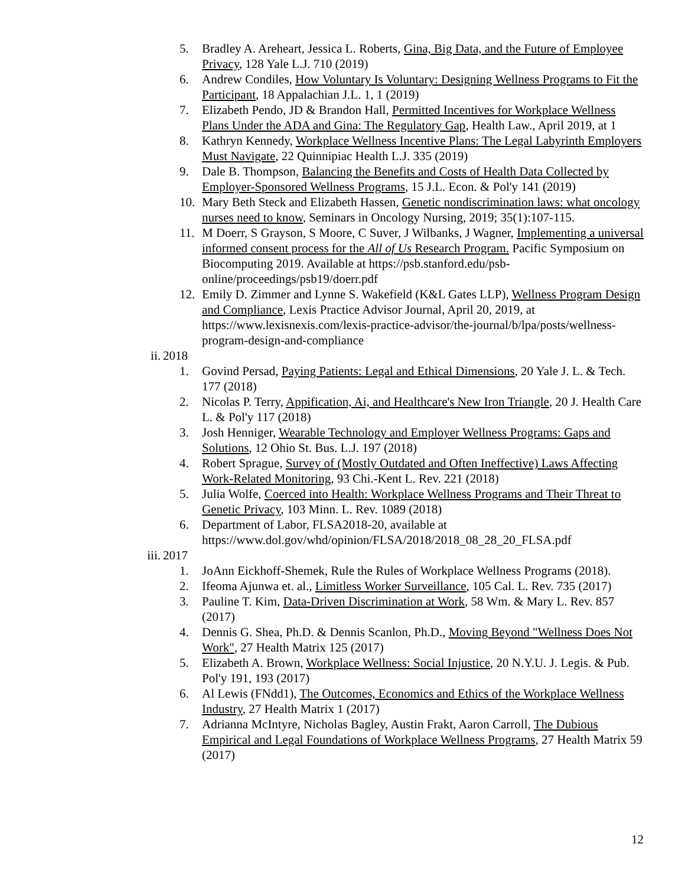5. Bradley A. Areheart, Jessica L. Roberts, Gina, Big Data, and the Future of Employee Privacy, 128 Yale L.J. 710 (2019)
6. Andrew Condiles, How Voluntary Is Voluntary: Designing Wellness Programs to Fit the Participant, 18 Appalachian J.L. 1, 1 (2019)
7. Elizabeth Pendo, JD & Brandon Hall, Permitted Incentives for Workplace Wellness Plans Under the ADA and Gina: The Regulatory Gap, Health Law., April 2019, at 1
8. Kathryn Kennedy, Workplace Wellness Incentive Plans: The Legal Labyrinth Employers Must Navigate, 22 Quinnipiac Health L.J. 335 (2019)
9. Dale B. Thompson, Balancing the Benefits and Costs of Health Data Collected by Employer-Sponsored Wellness Programs, 15 J.L. Econ. & Pol'y 141 (2019)
10. Mary Beth Steck and Elizabeth Hassen, Genetic nondiscrimination laws: what oncology nurses need to know, Seminars in Oncology Nursing, 2019; 35(1):107-115.
11. M Doerr, S Grayson, S Moore, C Suver, J Wilbanks, J Wagner, Implementing a universal informed consent process for the All of Us Research Program. Pacific Symposium on Biocomputing 2019. Available at https://psb.stanford.edu/psb-online/proceedings/psb19/doerr.pdf
12. Emily D. Zimmer and Lynne S. Wakefield (K&L Gates LLP), Wellness Program Design and Compliance, Lexis Practice Advisor Journal, April 20, 2019, at https://www.lexisnexis.com/lexis-practice-advisor/the-journal/b/lpa/posts/wellness-program-design-and-compliance
ii. 2018
1. Govind Persad, Paying Patients: Legal and Ethical Dimensions, 20 Yale J. L. & Tech. 177 (2018)
2. Nicolas P. Terry, Appification, Ai, and Healthcare's New Iron Triangle, 20 J. Health Care L. & Pol'y 117 (2018)
3. Josh Henniger, Wearable Technology and Employer Wellness Programs: Gaps and Solutions, 12 Ohio St. Bus. L.J. 197 (2018)
4. Robert Sprague, Survey of (Mostly Outdated and Often Ineffective) Laws Affecting Work-Related Monitoring, 93 Chi.-Kent L. Rev. 221 (2018)
5. Julia Wolfe, Coerced into Health: Workplace Wellness Programs and Their Threat to Genetic Privacy, 103 Minn. L. Rev. 1089 (2018)
6. Department of Labor, FLSA2018-20, available at https://www.dol.gov/whd/opinion/FLSA/2018/2018_08_28_20_FLSA.pdf
iii. 2017
1. JoAnn Eickhoff-Shemek, Rule the Rules of Workplace Wellness Programs (2018).
2. Ifeoma Ajunwa et. al., Limitless Worker Surveillance, 105 Cal. L. Rev. 735 (2017)
3. Pauline T. Kim, Data-Driven Discrimination at Work, 58 Wm. & Mary L. Rev. 857 (2017)
4. Dennis G. Shea, Ph.D. & Dennis Scanlon, Ph.D., Moving Beyond "Wellness Does Not Work", 27 Health Matrix 125 (2017)
5. Elizabeth A. Brown, Workplace Wellness: Social Injustice, 20 N.Y.U. J. Legis. & Pub. Pol'y 191, 193 (2017)
6. Al Lewis (FNdd1), The Outcomes, Economics and Ethics of the Workplace Wellness Industry, 27 Health Matrix 1 (2017)
7. Adrianna McIntyre, Nicholas Bagley, Austin Frakt, Aaron Carroll, The Dubious Empirical and Legal Foundations of Workplace Wellness Programs, 27 Health Matrix 59 (2017)
12